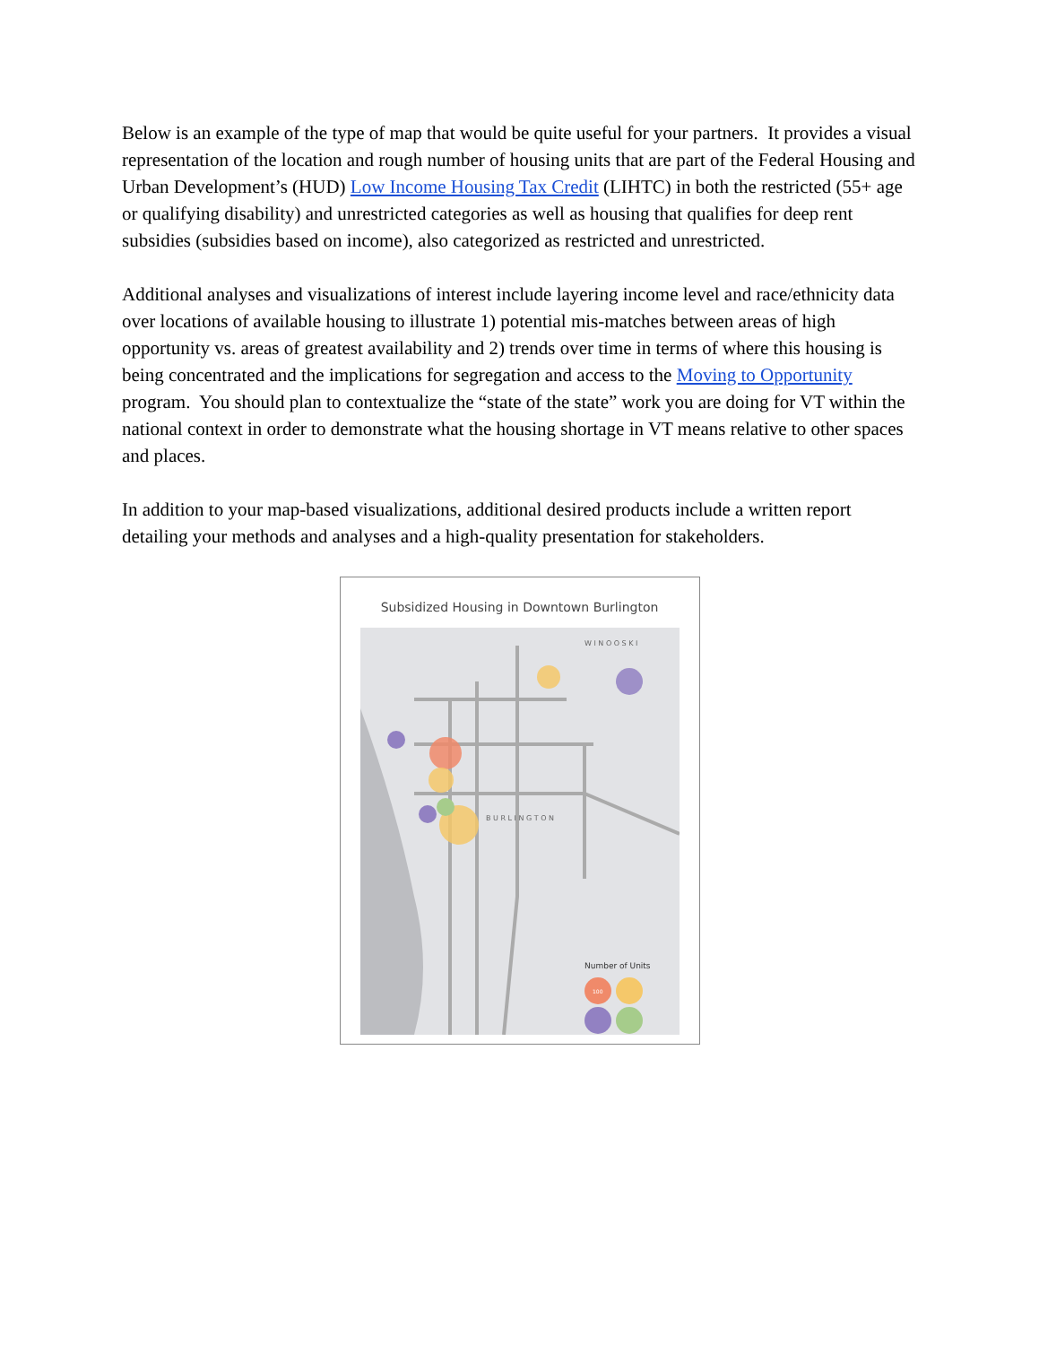Below is an example of the type of map that would be quite useful for your partners. It provides a visual representation of the location and rough number of housing units that are part of the Federal Housing and Urban Development’s (HUD) Low Income Housing Tax Credit (LIHTC) in both the restricted (55+ age or qualifying disability) and unrestricted categories as well as housing that qualifies for deep rent subsidies (subsidies based on income), also categorized as restricted and unrestricted.
Additional analyses and visualizations of interest include layering income level and race/ethnicity data over locations of available housing to illustrate 1) potential mis-matches between areas of high opportunity vs. areas of greatest availability and 2) trends over time in terms of where this housing is being concentrated and the implications for segregation and access to the Moving to Opportunity program. You should plan to contextualize the “state of the state” work you are doing for VT within the national context in order to demonstrate what the housing shortage in VT means relative to other spaces and places.
In addition to your map-based visualizations, additional desired products include a written report detailing your methods and analyses and a high-quality presentation for stakeholders.
Subsidized Housing in Downtown Burlington
B U R L I N G T O N
W I N O O S K I
Number of Units
100